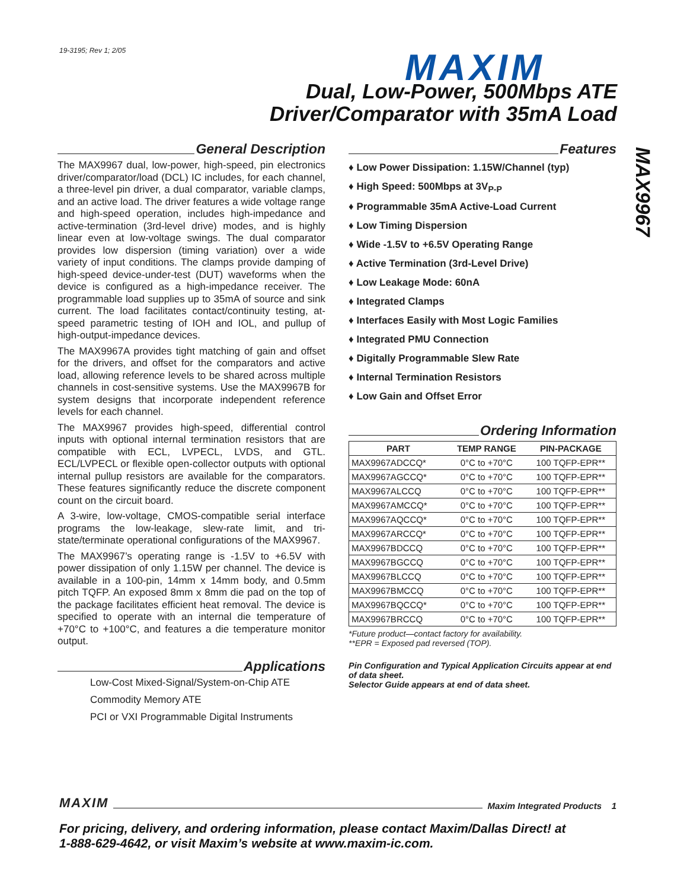19-3195; Rev 1; 2/05 MAXIM
Dual, Low-Power, 500Mbps ATE
Driver/Comparator with 35mA Load
MAX9967
General Description
The MAX9967 dual, low-power, high-speed, pin electronics driver/comparator/load (DCL) IC includes, for each channel, a three-level pin driver, a dual comparator, variable clamps, and an active load. The driver features a wide voltage range and high-speed operation, includes high-impedance and active-termination (3rd-level drive) modes, and is highly linear even at low-voltage swings. The dual comparator provides low dispersion (timing variation) over a wide variety of input conditions. The clamps provide damping of high-speed device-under-test (DUT) waveforms when the device is configured as a high-impedance receiver. The programmable load supplies up to 35mA of source and sink current. The load facilitates contact/continuity testing, at-speed parametric testing of IOH and IOL, and pullup of high-output-impedance devices.
The MAX9967A provides tight matching of gain and offset for the drivers, and offset for the comparators and active load, allowing reference levels to be shared across multiple channels in cost-sensitive systems. Use the MAX9967B for system designs that incorporate independent reference levels for each channel.
The MAX9967 provides high-speed, differential control inputs with optional internal termination resistors that are compatible with ECL, LVPECL, LVDS, and GTL. ECL/LVPECL or flexible open-collector outputs with optional internal pullup resistors are available for the comparators. These features significantly reduce the discrete component count on the circuit board.
A 3-wire, low-voltage, CMOS-compatible serial interface programs the low-leakage, slew-rate limit, and tri-state/terminate operational configurations of the MAX9967.
The MAX9967’s operating range is -1.5V to +6.5V with power dissipation of only 1.15W per channel. The device is available in a 100-pin, 14mm x 14mm body, and 0.5mm pitch TQFP. An exposed 8mm x 8mm die pad on the top of the package facilitates efficient heat removal. The device is specified to operate with an internal die temperature of +70°C to +100°C, and features a die temperature monitor output.
Applications
Low-Cost Mixed-Signal/System-on-Chip ATE
Commodity Memory ATE
PCI or VXI Programmable Digital Instruments
Features
♦ Low Power Dissipation: 1.15W/Channel (typ)
♦ High Speed: 500Mbps at 3V<sub>P-P</sub>
♦ Programmable 35mA Active-Load Current
♦ Low Timing Dispersion
♦ Wide -1.5V to +6.5V Operating Range
♦ Active Termination (3rd-Level Drive)
♦ Low Leakage Mode: 60nA
♦ Integrated Clamps
♦ Interfaces Easily with Most Logic Families
♦ Integrated PMU Connection
♦ Digitally Programmable Slew Rate
♦ Internal Termination Resistors
♦ Low Gain and Offset Error
Ordering Information
| PART | TEMP RANGE | PIN-PACKAGE |
| --- | --- | --- |
| MAX9967ADCCQ* | 0°C to +70°C | 100 TQFP-EPR** |
| MAX9967AGCCQ* | 0°C to +70°C | 100 TQFP-EPR** |
| MAX9967ALCCQ | 0°C to +70°C | 100 TQFP-EPR** |
| MAX9967AMCCQ* | 0°C to +70°C | 100 TQFP-EPR** |
| MAX9967AQCCQ* | 0°C to +70°C | 100 TQFP-EPR** |
| MAX9967ARCCQ* | 0°C to +70°C | 100 TQFP-EPR** |
| MAX9967BDCCQ | 0°C to +70°C | 100 TQFP-EPR** |
| MAX9967BGCCQ | 0°C to +70°C | 100 TQFP-EPR** |
| MAX9967BLCCQ | 0°C to +70°C | 100 TQFP-EPR** |
| MAX9967BMCCQ | 0°C to +70°C | 100 TQFP-EPR** |
| MAX9967BQCCQ* | 0°C to +70°C | 100 TQFP-EPR** |
| MAX9967BRCCQ | 0°C to +70°C | 100 TQFP-EPR** |
*Future product—contact factory for availability.
**EPR = Exposed pad reversed (TOP).
Pin Configuration and Typical Application Circuits appear at end of data sheet.
Selector Guide appears at end of data sheet.
MAXIM Maxim Integrated Products 1
For pricing, delivery, and ordering information, please contact Maxim/Dallas Direct! at
1-888-629-4642, or visit Maxim’s website at www.maxim-ic.com.